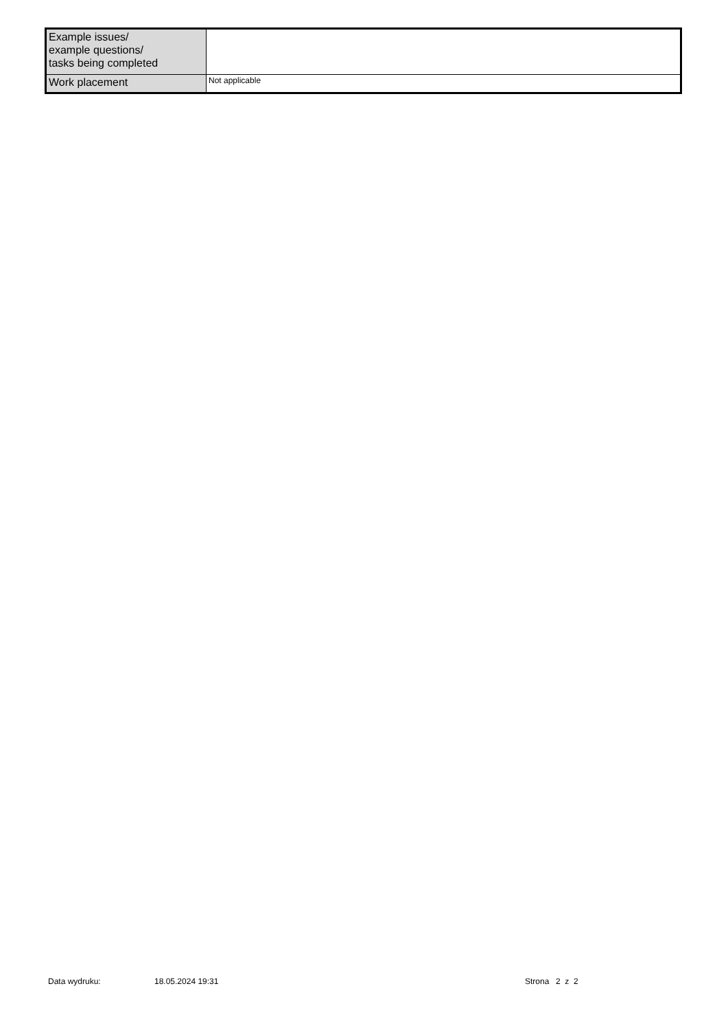| Example issues/ example questions/ tasks being completed | |
| Work placement | Not applicable |
Data wydruku: 18.05.2024 19:31 Strona 2 z 2